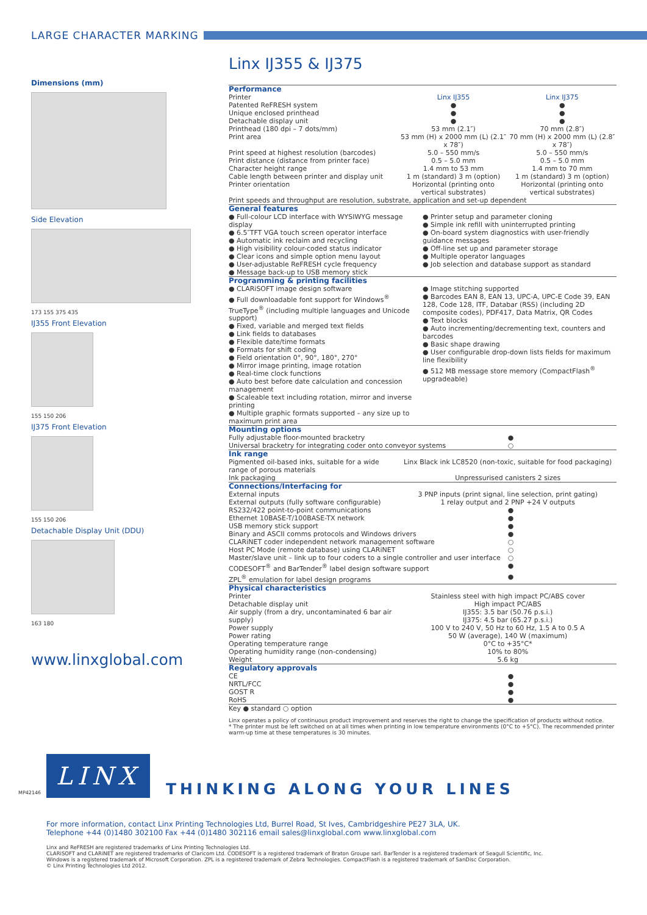LARGE CHARACTER MARKING
Dimensions (mm)
Side Elevation
173 155 375 435
IJ355 Front Elevation
155 150 206
IJ375 Front Elevation
155 150 206
Detachable Display Unit (DDU)
163 180
www.linxglobal.com
Linx IJ355 & IJ375
| Performance | | |
| Printer | Linx IJ355 | Linx IJ375 |
| Patented ReFRESH system | ● | ● |
| Unique enclosed printhead | ● | ● |
| Detachable display unit | ● | ● |
| Printhead (180 dpi – 7 dots/mm) | 53 mm (2.1″) | 70 mm (2.8″) |
| Print area | 53 mm (H) x 2000 mm (L) (2.1″ x 78″) | 70 mm (H) x 2000 mm (L) (2.8″ x 78″) |
| Print speed at highest resolution (barcodes) | 5.0 – 550 mm/s | 5.0 – 550 mm/s |
| Print distance (distance from printer face) | 0.5 – 5.0 mm | 0.5 – 5.0 mm |
| Character height range | 1.4 mm to 53 mm | 1.4 mm to 70 mm |
| Cable length between printer and display unit | 1 m (standard) 3 m (option) | 1 m (standard) 3 m (option) |
| Printer orientation | Horizontal (printing onto vertical substrates) | Horizontal (printing onto vertical substrates) |
| Print speeds and throughput are resolution, substrate, application and set-up dependent | | |
| General features | | |
| ● Full-colour LCD interface with WYSIWYG message display ● 6.5″TFT VGA touch screen operator interface ● Automatic ink reclaim and recycling ● High visibility colour-coded status indicator ● Clear icons and simple option menu layout ● User-adjustable ReFRESH cycle frequency ● Message back-up to USB memory stick ● Printer setup and parameter cloning ● Simple ink refill with uninterrupted printing ● On-board system diagnostics with user-friendly guidance messages ● Off-line set up and parameter storage ● Multiple operator languages ● Job selection and database support as standard | | |
| Programming & printing facilities | | |
| ● CLARiSOFT image design software ● Full downloadable font support for Windows<sup>®</sup> TrueType<sup>®</sup> (including multiple languages and Unicode support) ● Fixed, variable and merged text fields ● Link fields to databases ● Flexible date/time formats ● Formats for shift coding ● Field orientation 0°, 90°, 180°, 270° ● Mirror image printing, image rotation ● Real-time clock functions ● Auto best before date calculation and concession management ● Scaleable text including rotation, mirror and inverse printing ● Multiple graphic formats supported – any size up to maximum print area ● Image stitching supported ● Barcodes EAN 8, EAN 13, UPC-A, UPC-E Code 39, EAN 128, Code 128, ITF, Databar (RSS) (including 2D composite codes), PDF417, Data Matrix, QR Codes ● Text blocks ● Auto incrementing/decrementing text, counters and barcodes ● Basic shape drawing ● User configurable drop-down lists fields for maximum line flexibility ● 512 MB message store memory (CompactFlash<sup>®</sup> upgradeable) | | |
| Mounting options | | |
| Fully adjustable floor-mounted bracketry | | ● |
| Universal bracketry for integrating coder onto conveyor systems | | ○ |
| Ink range | | |
| Pigmented oil-based inks, suitable for a wide range of porous materials | Linx Black ink LC8520 (non-toxic, suitable for food packaging) | |
| Ink packaging | Unpressurised canisters 2 sizes | |
| Connections/Interfacing for | | |
| External inputs | 3 PNP inputs (print signal, line selection, print gating) | |
| External outputs (fully software configurable) | 1 relay output and 2 PNP +24 V outputs | |
| RS232/422 point-to-point communications | | ● |
| Ethernet 10BASE-T/100BASE-TX network | | ● |
| USB memory stick support | | ● |
| Binary and ASCII comms protocols and Windows drivers | | ● |
| CLARiNET coder independent network management software | | ○ |
| Host PC Mode (remote database) using CLARiNET | | ○ |
| Master/slave unit – link up to four coders to a single controller and user interface | | ○ |
| CODESOFT<sup>®</sup> and BarTender<sup>®</sup> label design software support | | ● |
| ZPL<sup>®</sup> emulation for label design programs | | ● |
| Physical characteristics | | |
| Printer | Stainless steel with high impact PC/ABS cover | |
| Detachable display unit | High impact PC/ABS | |
| Air supply (from a dry, uncontaminated 6 bar air supply) | IJ355: 3.5 bar (50.76 p.s.i.) IJ375: 4.5 bar (65.27 p.s.i.) | |
| Power supply | 100 V to 240 V, 50 Hz to 60 Hz, 1.5 A to 0.5 A | |
| Power rating | 50 W (average), 140 W (maximum) | |
| Operating temperature range | 0°C to +35°C* | |
| Operating humidity range (non-condensing) | 10% to 80% | |
| Weight | 5.6 kg | |
| Regulatory approvals | | |
| CE | | ● |
| NRTL/FCC | | ● |
| GOST R | | ● |
| RoHS | | ● |
| Key ● standard ○ option | | |
Linx operates a policy of continuous product improvement and reserves the right to change the specification of products without notice.
* The printer must be left switched on at all times when printing in low temperature environments (0°C to +5°C). The recommended printer warm-up time at these temperatures is 30 minutes.
MP42146
LINX
THINKING ALONG YOUR LINES
For more information, contact Linx Printing Technologies Ltd, Burrel Road, St Ives, Cambridgeshire PE27 3LA, UK.
Telephone +44 (0)1480 302100 Fax +44 (0)1480 302116 email sales@linxglobal.com www.linxglobal.com
Linx and ReFRESH are registered trademarks of Linx Printing Technologies Ltd.
CLARiSOFT and CLARiNET are registered trademarks of Claricom Ltd. CODESOFT is a registered trademark of Braton Groupe sarl. BarTender is a registered trademark of Seagull Scientific, Inc.
Windows is a registered trademark of Microsoft Corporation. ZPL is a registered trademark of Zebra Technologies. CompactFlash is a registered trademark of SanDisc Corporation.
© Linx Printing Technologies Ltd 2012.